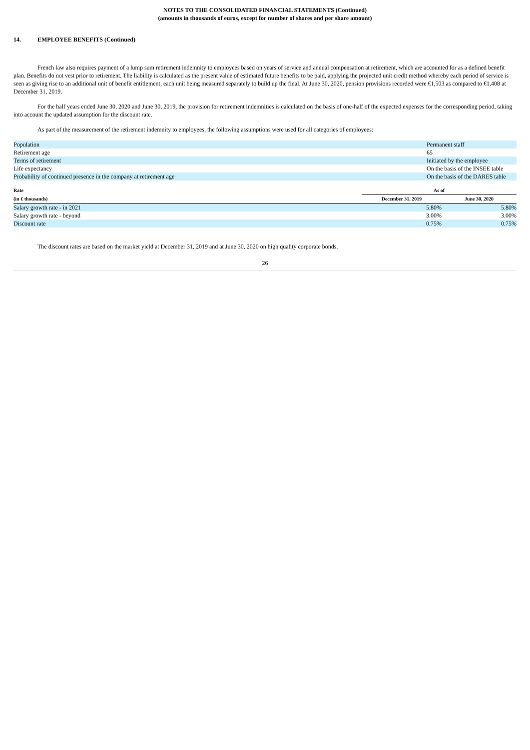NOTES TO THE CONSOLIDATED FINANCIAL STATEMENTS (Continued)
(amounts in thousands of euros, except for number of shares and per share amount)
14. EMPLOYEE BENEFITS (Continued)
French law also requires payment of a lump sum retirement indemnity to employees based on years of service and annual compensation at retirement, which are accounted for as a defined benefit plan. Benefits do not vest prior to retirement. The liability is calculated as the present value of estimated future benefits to be paid, applying the projected unit credit method whereby each period of service is seen as giving rise to an additional unit of benefit entitlement, each unit being measured separately to build up the final. At June 30, 2020, pension provisions recorded were €1,503 as compared to €1,408 at December 31, 2019.
For the half years ended June 30, 2020 and June 30, 2019, the provision for retirement indemnities is calculated on the basis of one-half of the expected expenses for the corresponding period, taking into account the updated assumption for the discount rate.
As part of the measurement of the retirement indemnity to employees, the following assumptions were used for all categories of employees:
| Population | Permanent staff |
| Retirement age | 65 |
| Terms of retirement | Initiated by the employee |
| Life expectancy | On the basis of the INSEE table |
| Probability of continued presence in the company at retirement age | On the basis of the DARES table |
| Rate | As of | |
| --- | --- | --- |
| (in € thousands) | December 31, 2019 | June 30, 2020 |
| Salary growth rate - in 2021 | 5.80% | 5.80% |
| Salary growth rate - beyond | 3.00% | 3.00% |
| Discount rate | 0.75% | 0.75% |
The discount rates are based on the market yield at December 31, 2019 and at June 30, 2020 on high quality corporate bonds.
26